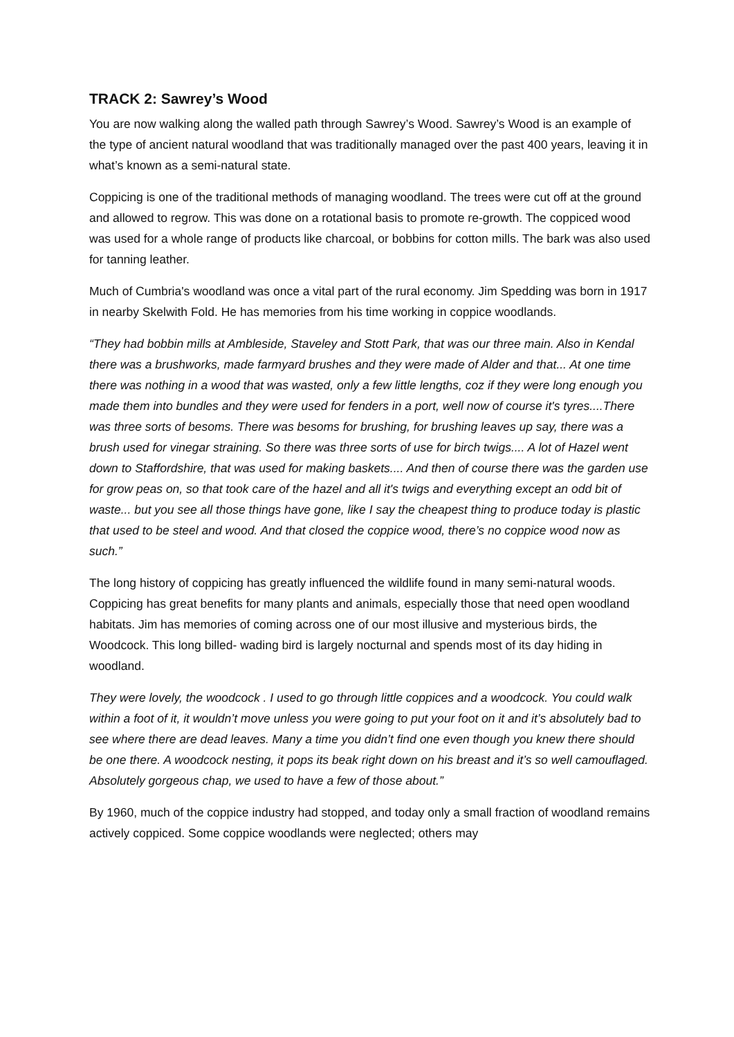TRACK 2: Sawrey’s Wood
You are now walking along the walled path through Sawrey’s Wood. Sawrey’s Wood is an example of the type of ancient natural woodland that was traditionally managed over the past 400 years, leaving it in what’s known as a semi-natural state.
Coppicing is one of the traditional methods of managing woodland. The trees were cut off at the ground and allowed to regrow. This was done on a rotational basis to promote re-growth. The coppiced wood was used for a whole range of products like charcoal, or bobbins for cotton mills. The bark was also used for tanning leather.
Much of Cumbria's woodland was once a vital part of the rural economy. Jim Spedding was born in 1917 in nearby Skelwith Fold. He has memories from his time working in coppice woodlands.
“They had bobbin mills at Ambleside, Staveley and Stott Park, that was our three main. Also in Kendal there was a brushworks, made farmyard brushes and they were made of Alder and that... At one time there was nothing in a wood that was wasted, only a few little lengths, coz if they were long enough you made them into bundles and they were used for fenders in a port, well now of course it's tyres....There was three sorts of besoms. There was besoms for brushing, for brushing leaves up say, there was a brush used for vinegar straining. So there was three sorts of use for birch twigs.... A lot of Hazel went down to Staffordshire, that was used for making baskets.... And then of course there was the garden use for grow peas on, so that took care of the hazel and all it's twigs and everything except an odd bit of waste... but you see all those things have gone, like I say the cheapest thing to produce today is plastic that used to be steel and wood. And that closed the coppice wood, there’s no coppice wood now as such.”
The long history of coppicing has greatly influenced the wildlife found in many semi-natural woods. Coppicing has great benefits for many plants and animals, especially those that need open woodland habitats. Jim has memories of coming across one of our most illusive and mysterious birds, the Woodcock. This long billed- wading bird is largely nocturnal and spends most of its day hiding in woodland.
They were lovely, the woodcock . I used to go through little coppices and a woodcock. You could walk within a foot of it, it wouldn’t move unless you were going to put your foot on it and it’s absolutely bad to see where there are dead leaves. Many a time you didn’t find one even though you knew there should be one there. A woodcock nesting, it pops its beak right down on his breast and it’s so well camouflaged. Absolutely gorgeous chap, we used to have a few of those about.”
By 1960, much of the coppice industry had stopped, and today only a small fraction of woodland remains actively coppiced. Some coppice woodlands were neglected; others may